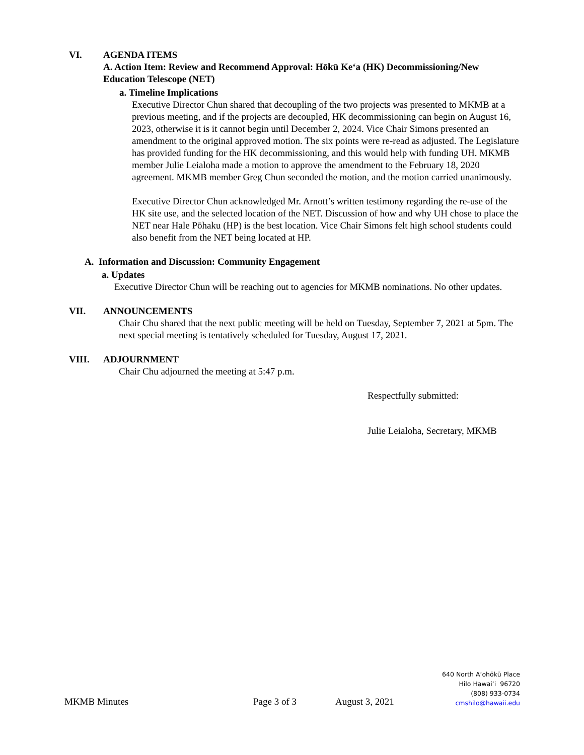VI. AGENDA ITEMS
A. Action Item: Review and Recommend Approval: Hōkū Keʻa (HK) Decommissioning/New Education Telescope (NET)
a. Timeline Implications
Executive Director Chun shared that decoupling of the two projects was presented to MKMB at a previous meeting, and if the projects are decoupled, HK decommissioning can begin on August 16, 2023, otherwise it is it cannot begin until December 2, 2024. Vice Chair Simons presented an amendment to the original approved motion. The six points were re-read as adjusted. The Legislature has provided funding for the HK decommissioning, and this would help with funding UH. MKMB member Julie Leialoha made a motion to approve the amendment to the February 18, 2020 agreement. MKMB member Greg Chun seconded the motion, and the motion carried unanimously.
Executive Director Chun acknowledged Mr. Arnott’s written testimony regarding the re-use of the HK site use, and the selected location of the NET. Discussion of how and why UH chose to place the NET near Hale Pōhaku (HP) is the best location. Vice Chair Simons felt high school students could also benefit from the NET being located at HP.
A. Information and Discussion: Community Engagement
a. Updates
Executive Director Chun will be reaching out to agencies for MKMB nominations. No other updates.
VII. ANNOUNCEMENTS
Chair Chu shared that the next public meeting will be held on Tuesday, September 7, 2021 at 5pm. The next special meeting is tentatively scheduled for Tuesday, August 17, 2021.
VIII. ADJOURNMENT
Chair Chu adjourned the meeting at 5:47 p.m.
Respectfully submitted:
Julie Leialoha, Secretary, MKMB
MKMB Minutes Page 3 of 3 August 3, 2021
640 North Aʻohōkū Place
Hilo Hawaiʻi 96720
(808) 933-0734
cmshilo@hawaii.edu